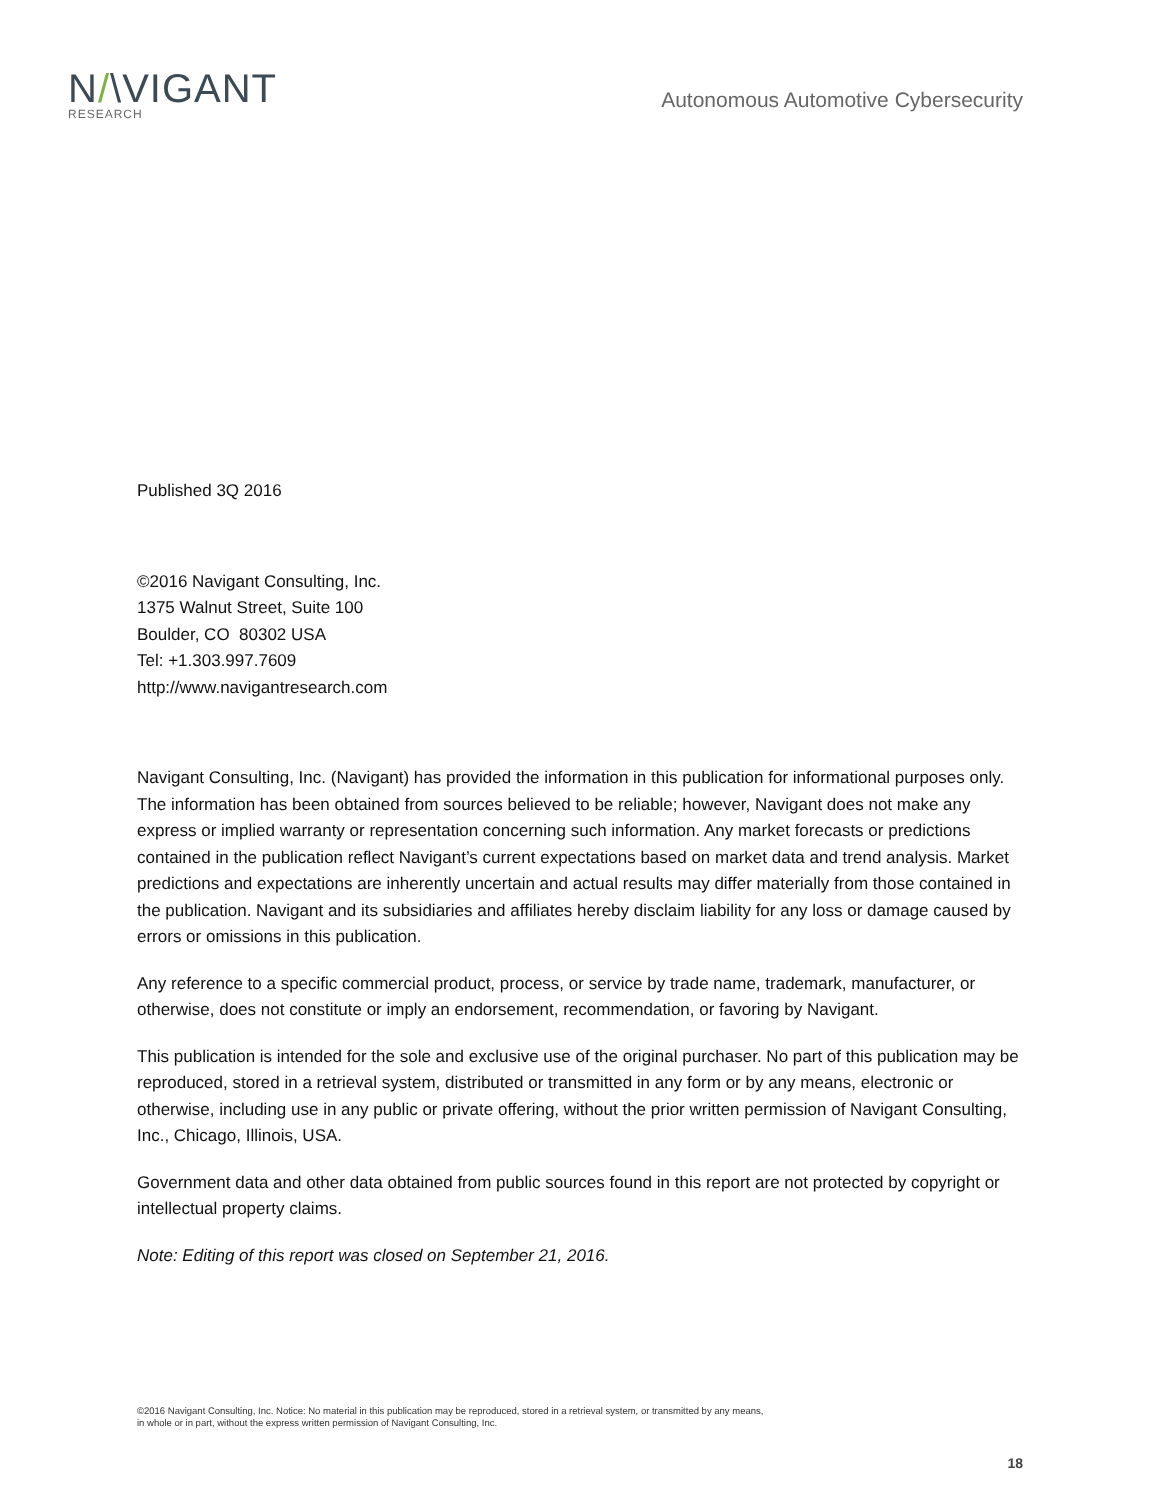N/\VIGANT
RESEARCH
Autonomous Automotive Cybersecurity
Published 3Q 2016
©2016 Navigant Consulting, Inc.
1375 Walnut Street, Suite 100
Boulder, CO 80302 USA
Tel: +1.303.997.7609
http://www.navigantresearch.com
Navigant Consulting, Inc. (Navigant) has provided the information in this publication for informational purposes only. The information has been obtained from sources believed to be reliable; however, Navigant does not make any express or implied warranty or representation concerning such information. Any market forecasts or predictions contained in the publication reflect Navigant’s current expectations based on market data and trend analysis. Market predictions and expectations are inherently uncertain and actual results may differ materially from those contained in the publication. Navigant and its subsidiaries and affiliates hereby disclaim liability for any loss or damage caused by errors or omissions in this publication.
Any reference to a specific commercial product, process, or service by trade name, trademark, manufacturer, or otherwise, does not constitute or imply an endorsement, recommendation, or favoring by Navigant.
This publication is intended for the sole and exclusive use of the original purchaser. No part of this publication may be reproduced, stored in a retrieval system, distributed or transmitted in any form or by any means, electronic or otherwise, including use in any public or private offering, without the prior written permission of Navigant Consulting, Inc., Chicago, Illinois, USA.
Government data and other data obtained from public sources found in this report are not protected by copyright or intellectual property claims.
Note: Editing of this report was closed on September 21, 2016.
©2016 Navigant Consulting, Inc. Notice: No material in this publication may be reproduced, stored in a retrieval system, or transmitted by any means,
in whole or in part, without the express written permission of Navigant Consulting, Inc.
18